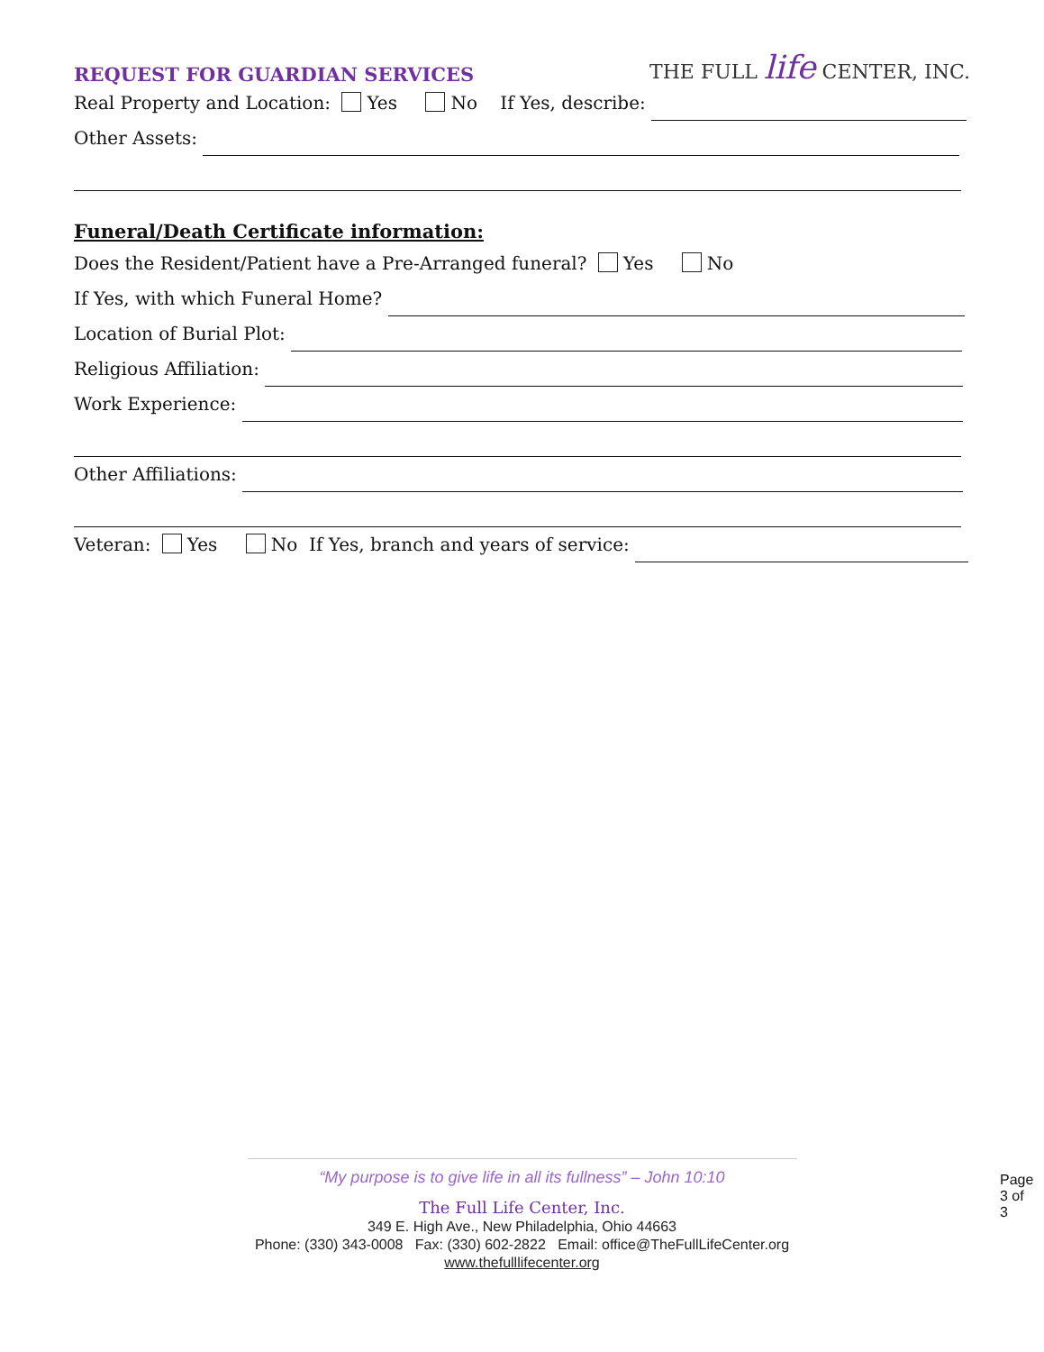REQUEST FOR GUARDIAN SERVICES
THE FULL life CENTER, INC.
Real Property and Location: Yes No If Yes, describe:
Other Assets:
Funeral/Death Certificate information:
Does the Resident/Patient have a Pre-Arranged funeral? Yes No
If Yes, with which Funeral Home?
Location of Burial Plot:
Religious Affiliation:
Work Experience:
Other Affiliations:
Veteran: Yes No If Yes, branch and years of service:
“My purpose is to give life in all its fullness” – John 10:10
The Full Life Center, Inc.
349 E. High Ave., New Philadelphia, Ohio 44663
Phone: (330) 343-0008 Fax: (330) 602-2822 Email: office@TheFullLifeCenter.org
www.thefulllifecenter.org
Page 3 of 3